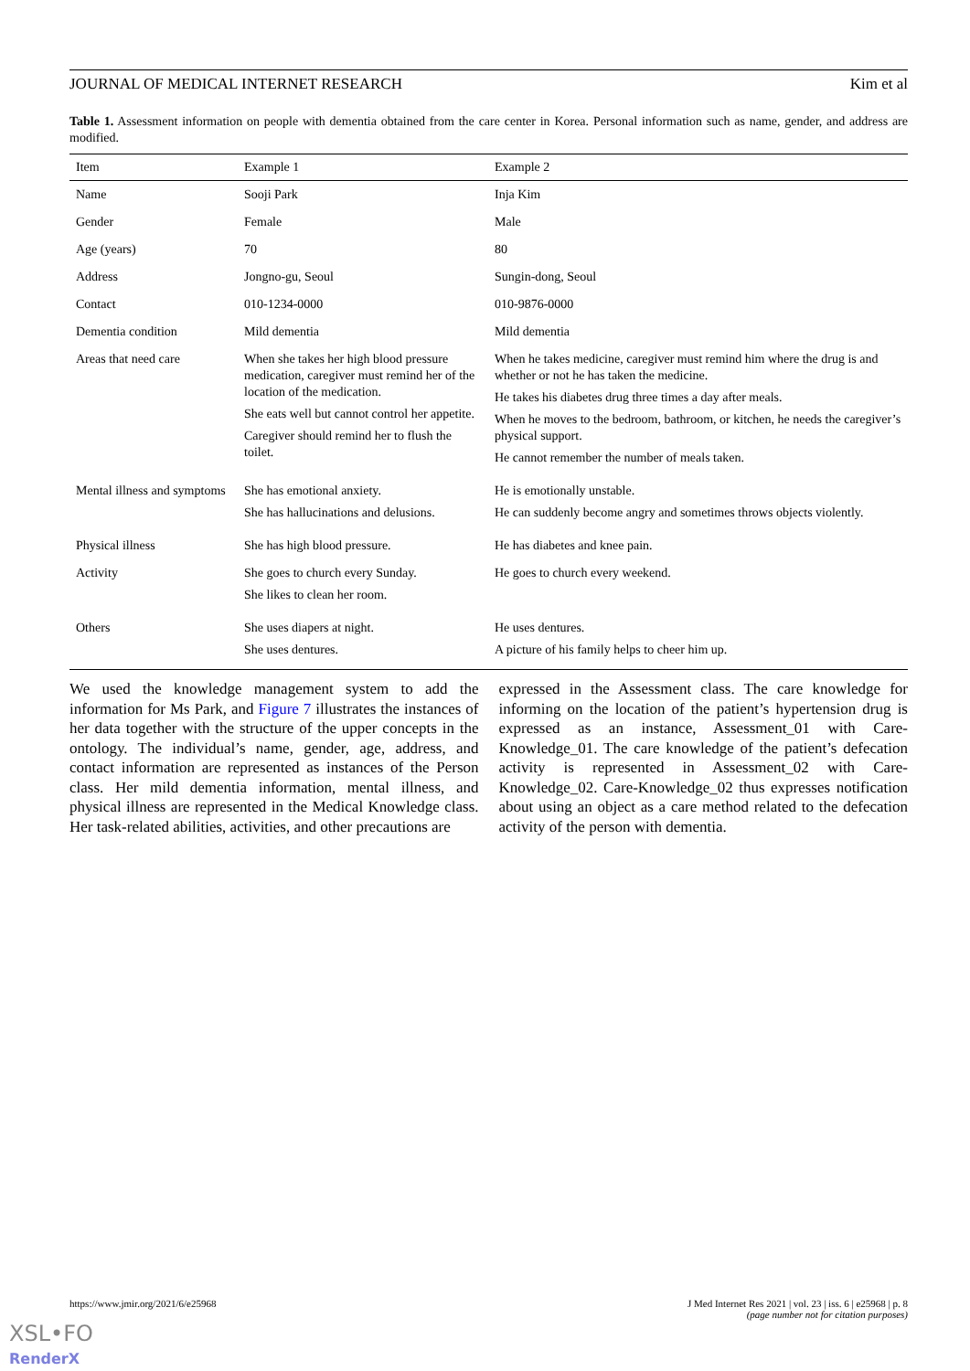JOURNAL OF MEDICAL INTERNET RESEARCH Kim et al
Table 1. Assessment information on people with dementia obtained from the care center in Korea. Personal information such as name, gender, and address are modified.
| Item | Example 1 | Example 2 |
| --- | --- | --- |
| Name | Sooji Park | Inja Kim |
| Gender | Female | Male |
| Age (years) | 70 | 80 |
| Address | Jongno-gu, Seoul | Sungin-dong, Seoul |
| Contact | 010-1234-0000 | 010-9876-0000 |
| Dementia condition | Mild dementia | Mild dementia |
| Areas that need care | When she takes her high blood pressure medication, caregiver must remind her of the location of the medication. She eats well but cannot control her appetite. Caregiver should remind her to flush the toilet. | When he takes medicine, caregiver must remind him where the drug is and whether or not he has taken the medicine. He takes his diabetes drug three times a day after meals. When he moves to the bedroom, bathroom, or kitchen, he needs the caregiver’s physical support. He cannot remember the number of meals taken. |
| Mental illness and symptoms | She has emotional anxiety. She has hallucinations and delusions. | He is emotionally unstable. He can suddenly become angry and sometimes throws objects violently. |
| Physical illness | She has high blood pressure. | He has diabetes and knee pain. |
| Activity | She goes to church every Sunday. She likes to clean her room. | He goes to church every weekend. |
| Others | She uses diapers at night. She uses dentures. | He uses dentures. A picture of his family helps to cheer him up. |
We used the knowledge management system to add the information for Ms Park, and Figure 7 illustrates the instances of her data together with the structure of the upper concepts in the ontology. The individual’s name, gender, age, address, and contact information are represented as instances of the Person class. Her mild dementia information, mental illness, and physical illness are represented in the Medical Knowledge class. Her task-related abilities, activities, and other precautions are
expressed in the Assessment class. The care knowledge for informing on the location of the patient’s hypertension drug is expressed as an instance, Assessment_01 with Care-Knowledge_01. The care knowledge of the patient’s defecation activity is represented in Assessment_02 with Care-Knowledge_02. Care-Knowledge_02 thus expresses notification about using an object as a care method related to the defecation activity of the person with dementia.
https://www.jmir.org/2021/6/e25968 J Med Internet Res 2021 | vol. 23 | iss. 6 | e25968 | p. 8
(page number not for citation purposes)
XSL•FO
RenderX